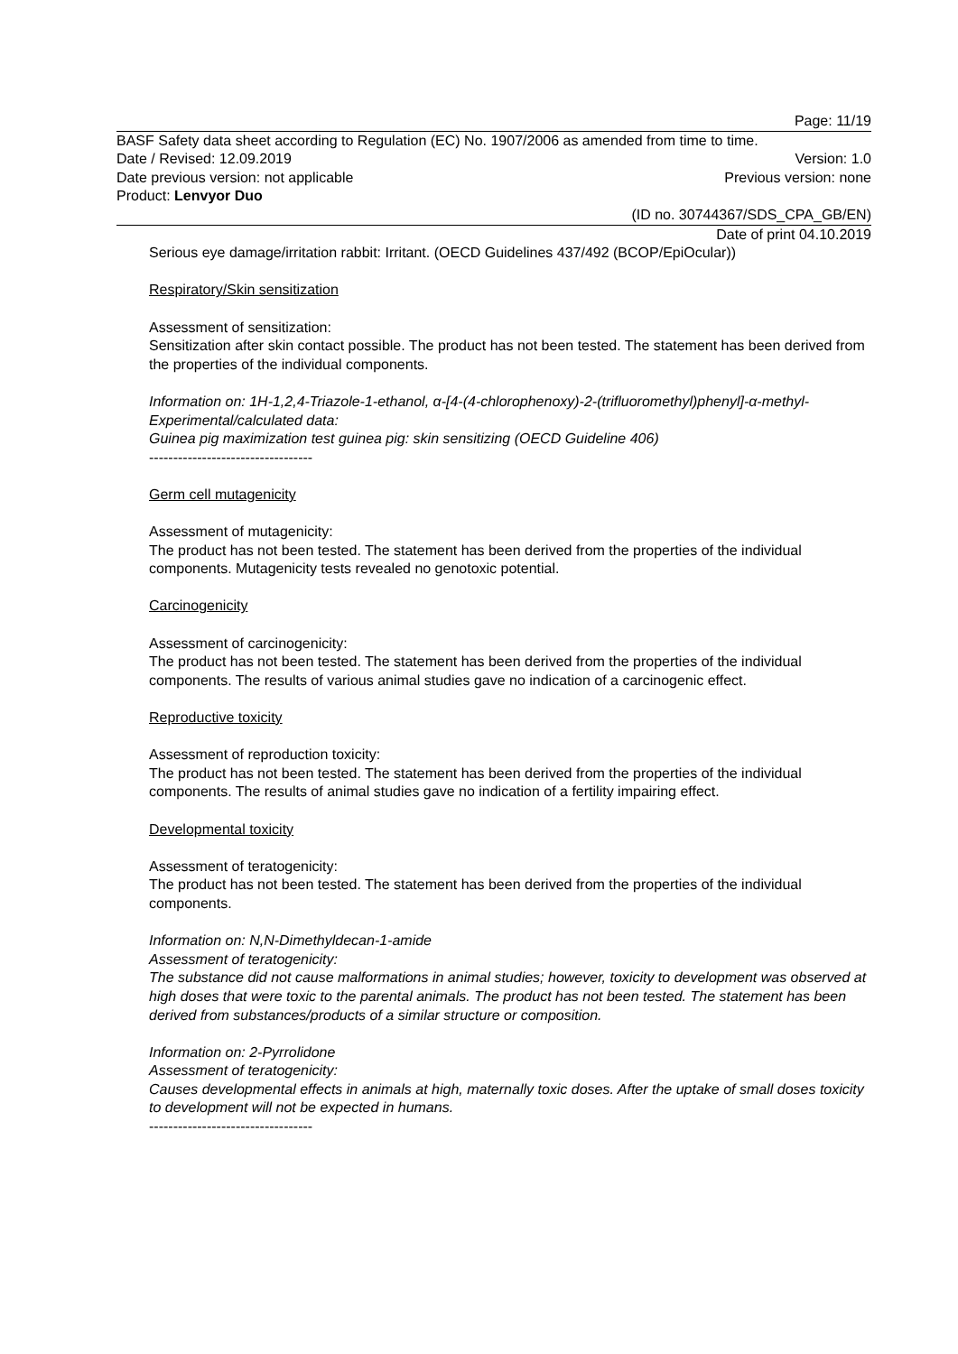Page: 11/19
BASF Safety data sheet according to Regulation (EC) No. 1907/2006 as amended from time to time.
Date / Revised: 12.09.2019 Version: 1.0
Date previous version: not applicable Previous version: none
Product: Lenvyor Duo
(ID no. 30744367/SDS_CPA_GB/EN)
Date of print 04.10.2019
Serious eye damage/irritation rabbit: Irritant. (OECD Guidelines 437/492 (BCOP/EpiOcular))
Respiratory/Skin sensitization
Assessment of sensitization:
Sensitization after skin contact possible. The product has not been tested. The statement has been derived from the properties of the individual components.
Information on: 1H-1,2,4-Triazole-1-ethanol, α-[4-(4-chlorophenoxy)-2-(trifluoromethyl)phenyl]-α-methyl-
Experimental/calculated data:
Guinea pig maximization test guinea pig: skin sensitizing (OECD Guideline 406)
----------------------------------
Germ cell mutagenicity
Assessment of mutagenicity:
The product has not been tested. The statement has been derived from the properties of the individual components. Mutagenicity tests revealed no genotoxic potential.
Carcinogenicity
Assessment of carcinogenicity:
The product has not been tested. The statement has been derived from the properties of the individual components. The results of various animal studies gave no indication of a carcinogenic effect.
Reproductive toxicity
Assessment of reproduction toxicity:
The product has not been tested. The statement has been derived from the properties of the individual components. The results of animal studies gave no indication of a fertility impairing effect.
Developmental toxicity
Assessment of teratogenicity:
The product has not been tested. The statement has been derived from the properties of the individual components.
Information on: N,N-Dimethyldecan-1-amide
Assessment of teratogenicity:
The substance did not cause malformations in animal studies; however, toxicity to development was observed at high doses that were toxic to the parental animals. The product has not been tested. The statement has been derived from substances/products of a similar structure or composition.
Information on: 2-Pyrrolidone
Assessment of teratogenicity:
Causes developmental effects in animals at high, maternally toxic doses. After the uptake of small doses toxicity to development will not be expected in humans.
----------------------------------